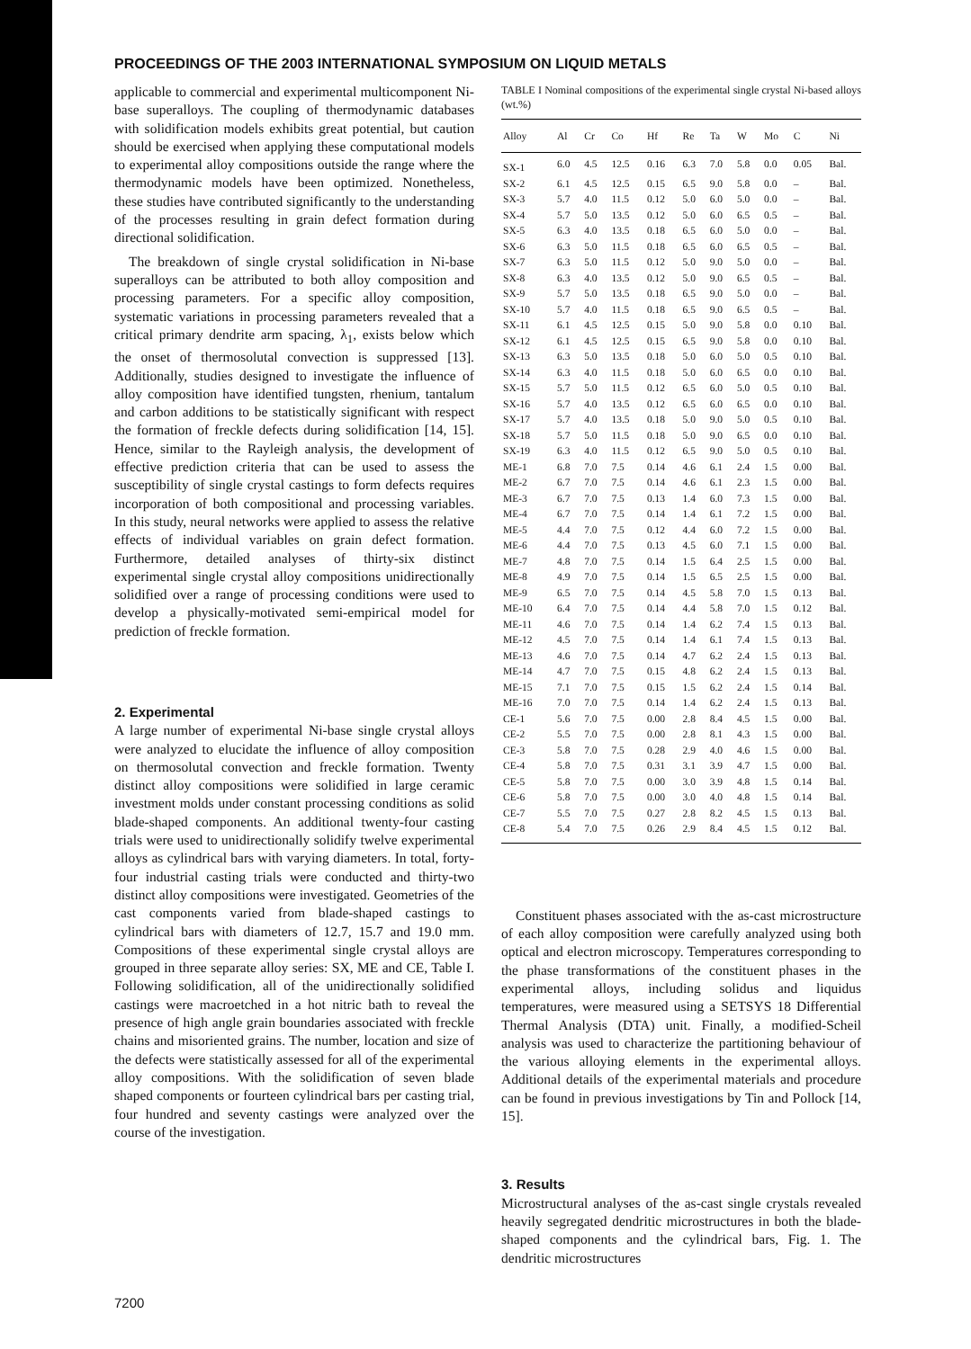PROCEEDINGS OF THE 2003 INTERNATIONAL SYMPOSIUM ON LIQUID METALS
applicable to commercial and experimental multicomponent Ni-base superalloys. The coupling of thermodynamic databases with solidification models exhibits great potential, but caution should be exercised when applying these computational models to experimental alloy compositions outside the range where the thermodynamic models have been optimized. Nonetheless, these studies have contributed significantly to the understanding of the processes resulting in grain defect formation during directional solidification.
The breakdown of single crystal solidification in Ni-base superalloys can be attributed to both alloy composition and processing parameters. For a specific alloy composition, systematic variations in processing parameters revealed that a critical primary dendrite arm spacing, λ<sub>1</sub>, exists below which the onset of thermosolutal convection is suppressed [13]. Additionally, studies designed to investigate the influence of alloy composition have identified tungsten, rhenium, tantalum and carbon additions to be statistically significant with respect the formation of freckle defects during solidification [14, 15]. Hence, similar to the Rayleigh analysis, the development of effective prediction criteria that can be used to assess the susceptibility of single crystal castings to form defects requires incorporation of both compositional and processing variables. In this study, neural networks were applied to assess the relative effects of individual variables on grain defect formation. Furthermore, detailed analyses of thirty-six distinct experimental single crystal alloy compositions unidirectionally solidified over a range of processing conditions were used to develop a physically-motivated semi-empirical model for prediction of freckle formation.
2. Experimental
A large number of experimental Ni-base single crystal alloys were analyzed to elucidate the influence of alloy composition on thermosolutal convection and freckle formation. Twenty distinct alloy compositions were solidified in large ceramic investment molds under constant processing conditions as solid blade-shaped components. An additional twenty-four casting trials were used to unidirectionally solidify twelve experimental alloys as cylindrical bars with varying diameters. In total, forty-four industrial casting trials were conducted and thirty-two distinct alloy compositions were investigated. Geometries of the cast components varied from blade-shaped castings to cylindrical bars with diameters of 12.7, 15.7 and 19.0 mm. Compositions of these experimental single crystal alloys are grouped in three separate alloy series: SX, ME and CE, Table I. Following solidification, all of the unidirectionally solidified castings were macroetched in a hot nitric bath to reveal the presence of high angle grain boundaries associated with freckle chains and misoriented grains. The number, location and size of the defects were statistically assessed for all of the experimental alloy compositions. With the solidification of seven blade shaped components or fourteen cylindrical bars per casting trial, four hundred and seventy castings were analyzed over the course of the investigation.
TABLE I Nominal compositions of the experimental single crystal Ni-based alloys (wt.%)
| Alloy | Al | Cr | Co | Hf | Re | Ta | W | Mo | C | Ni |
| --- | --- | --- | --- | --- | --- | --- | --- | --- | --- | --- |
| SX-1 | 6.0 | 4.5 | 12.5 | 0.16 | 6.3 | 7.0 | 5.8 | 0.0 | 0.05 | Bal. |
| SX-2 | 6.1 | 4.5 | 12.5 | 0.15 | 6.5 | 9.0 | 5.8 | 0.0 | – | Bal. |
| SX-3 | 5.7 | 4.0 | 11.5 | 0.12 | 5.0 | 6.0 | 5.0 | 0.0 | – | Bal. |
| SX-4 | 5.7 | 5.0 | 13.5 | 0.12 | 5.0 | 6.0 | 6.5 | 0.5 | – | Bal. |
| SX-5 | 6.3 | 4.0 | 13.5 | 0.18 | 6.5 | 6.0 | 5.0 | 0.0 | – | Bal. |
| SX-6 | 6.3 | 5.0 | 11.5 | 0.18 | 6.5 | 6.0 | 6.5 | 0.5 | – | Bal. |
| SX-7 | 6.3 | 5.0 | 11.5 | 0.12 | 5.0 | 9.0 | 5.0 | 0.0 | – | Bal. |
| SX-8 | 6.3 | 4.0 | 13.5 | 0.12 | 5.0 | 9.0 | 6.5 | 0.5 | – | Bal. |
| SX-9 | 5.7 | 5.0 | 13.5 | 0.18 | 6.5 | 9.0 | 5.0 | 0.0 | – | Bal. |
| SX-10 | 5.7 | 4.0 | 11.5 | 0.18 | 6.5 | 9.0 | 6.5 | 0.5 | – | Bal. |
| SX-11 | 6.1 | 4.5 | 12.5 | 0.15 | 5.0 | 9.0 | 5.8 | 0.0 | 0.10 | Bal. |
| SX-12 | 6.1 | 4.5 | 12.5 | 0.15 | 6.5 | 9.0 | 5.8 | 0.0 | 0.10 | Bal. |
| SX-13 | 6.3 | 5.0 | 13.5 | 0.18 | 5.0 | 6.0 | 5.0 | 0.5 | 0.10 | Bal. |
| SX-14 | 6.3 | 4.0 | 11.5 | 0.18 | 5.0 | 6.0 | 6.5 | 0.0 | 0.10 | Bal. |
| SX-15 | 5.7 | 5.0 | 11.5 | 0.12 | 6.5 | 6.0 | 5.0 | 0.5 | 0.10 | Bal. |
| SX-16 | 5.7 | 4.0 | 13.5 | 0.12 | 6.5 | 6.0 | 6.5 | 0.0 | 0.10 | Bal. |
| SX-17 | 5.7 | 4.0 | 13.5 | 0.18 | 5.0 | 9.0 | 5.0 | 0.5 | 0.10 | Bal. |
| SX-18 | 5.7 | 5.0 | 11.5 | 0.18 | 5.0 | 9.0 | 6.5 | 0.0 | 0.10 | Bal. |
| SX-19 | 6.3 | 4.0 | 11.5 | 0.12 | 6.5 | 9.0 | 5.0 | 0.5 | 0.10 | Bal. |
| ME-1 | 6.8 | 7.0 | 7.5 | 0.14 | 4.6 | 6.1 | 2.4 | 1.5 | 0.00 | Bal. |
| ME-2 | 6.7 | 7.0 | 7.5 | 0.14 | 4.6 | 6.1 | 2.3 | 1.5 | 0.00 | Bal. |
| ME-3 | 6.7 | 7.0 | 7.5 | 0.13 | 1.4 | 6.0 | 7.3 | 1.5 | 0.00 | Bal. |
| ME-4 | 6.7 | 7.0 | 7.5 | 0.14 | 1.4 | 6.1 | 7.2 | 1.5 | 0.00 | Bal. |
| ME-5 | 4.4 | 7.0 | 7.5 | 0.12 | 4.4 | 6.0 | 7.2 | 1.5 | 0.00 | Bal. |
| ME-6 | 4.4 | 7.0 | 7.5 | 0.13 | 4.5 | 6.0 | 7.1 | 1.5 | 0.00 | Bal. |
| ME-7 | 4.8 | 7.0 | 7.5 | 0.14 | 1.5 | 6.4 | 2.5 | 1.5 | 0.00 | Bal. |
| ME-8 | 4.9 | 7.0 | 7.5 | 0.14 | 1.5 | 6.5 | 2.5 | 1.5 | 0.00 | Bal. |
| ME-9 | 6.5 | 7.0 | 7.5 | 0.14 | 4.5 | 5.8 | 7.0 | 1.5 | 0.13 | Bal. |
| ME-10 | 6.4 | 7.0 | 7.5 | 0.14 | 4.4 | 5.8 | 7.0 | 1.5 | 0.12 | Bal. |
| ME-11 | 4.6 | 7.0 | 7.5 | 0.14 | 1.4 | 6.2 | 7.4 | 1.5 | 0.13 | Bal. |
| ME-12 | 4.5 | 7.0 | 7.5 | 0.14 | 1.4 | 6.1 | 7.4 | 1.5 | 0.13 | Bal. |
| ME-13 | 4.6 | 7.0 | 7.5 | 0.14 | 4.7 | 6.2 | 2.4 | 1.5 | 0.13 | Bal. |
| ME-14 | 4.7 | 7.0 | 7.5 | 0.15 | 4.8 | 6.2 | 2.4 | 1.5 | 0.13 | Bal. |
| ME-15 | 7.1 | 7.0 | 7.5 | 0.15 | 1.5 | 6.2 | 2.4 | 1.5 | 0.14 | Bal. |
| ME-16 | 7.0 | 7.0 | 7.5 | 0.14 | 1.4 | 6.2 | 2.4 | 1.5 | 0.13 | Bal. |
| CE-1 | 5.6 | 7.0 | 7.5 | 0.00 | 2.8 | 8.4 | 4.5 | 1.5 | 0.00 | Bal. |
| CE-2 | 5.5 | 7.0 | 7.5 | 0.00 | 2.8 | 8.1 | 4.3 | 1.5 | 0.00 | Bal. |
| CE-3 | 5.8 | 7.0 | 7.5 | 0.28 | 2.9 | 4.0 | 4.6 | 1.5 | 0.00 | Bal. |
| CE-4 | 5.8 | 7.0 | 7.5 | 0.31 | 3.1 | 3.9 | 4.7 | 1.5 | 0.00 | Bal. |
| CE-5 | 5.8 | 7.0 | 7.5 | 0.00 | 3.0 | 3.9 | 4.8 | 1.5 | 0.14 | Bal. |
| CE-6 | 5.8 | 7.0 | 7.5 | 0.00 | 3.0 | 4.0 | 4.8 | 1.5 | 0.14 | Bal. |
| CE-7 | 5.5 | 7.0 | 7.5 | 0.27 | 2.8 | 8.2 | 4.5 | 1.5 | 0.13 | Bal. |
| CE-8 | 5.4 | 7.0 | 7.5 | 0.26 | 2.9 | 8.4 | 4.5 | 1.5 | 0.12 | Bal. |
Constituent phases associated with the as-cast microstructure of each alloy composition were carefully analyzed using both optical and electron microscopy. Temperatures corresponding to the phase transformations of the constituent phases in the experimental alloys, including solidus and liquidus temperatures, were measured using a SETSYS 18 Differential Thermal Analysis (DTA) unit. Finally, a modified-Scheil analysis was used to characterize the partitioning behaviour of the various alloying elements in the experimental alloys. Additional details of the experimental materials and procedure can be found in previous investigations by Tin and Pollock [14, 15].
3. Results
Microstructural analyses of the as-cast single crystals revealed heavily segregated dendritic microstructures in both the blade-shaped components and the cylindrical bars, Fig. 1. The dendritic microstructures
7200